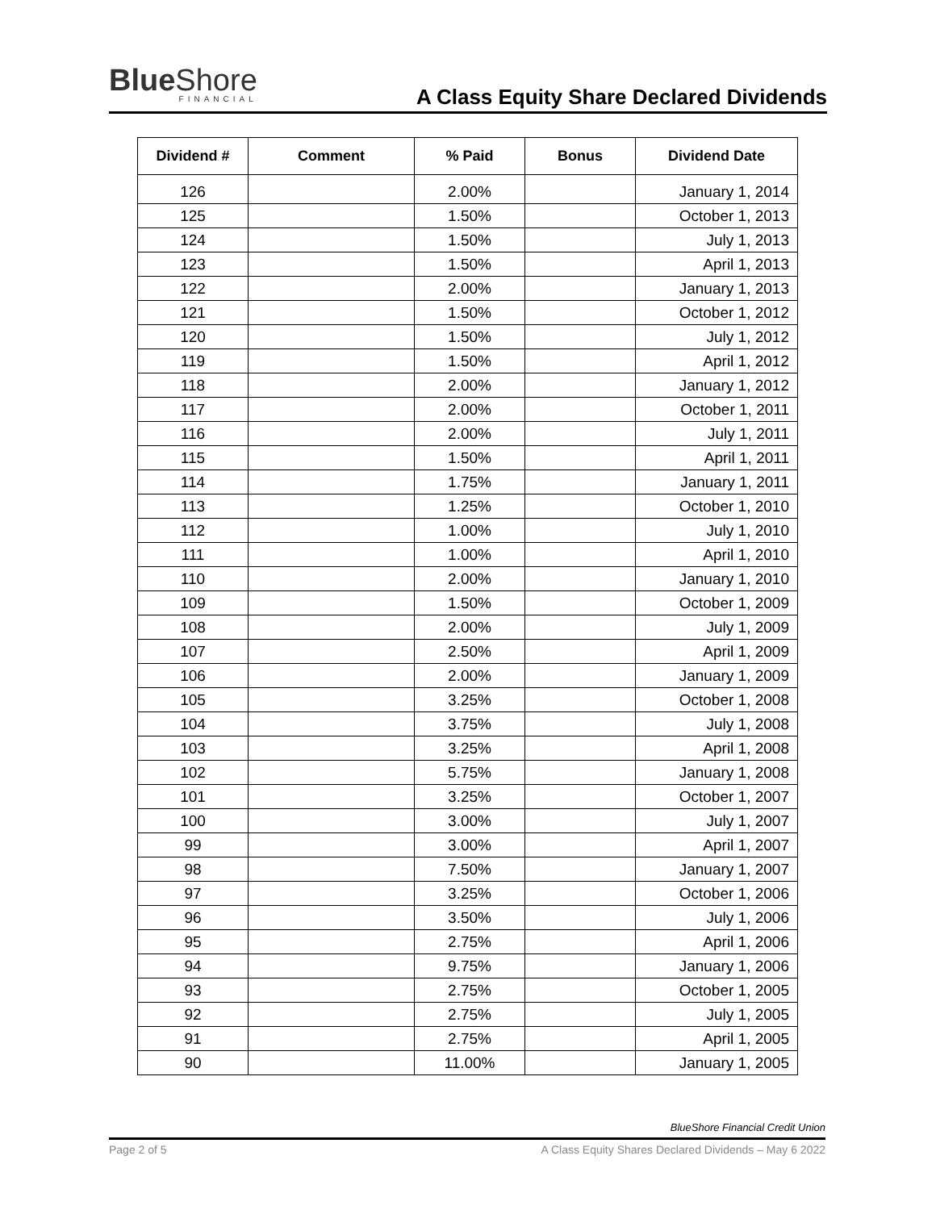Blue Shore
FINANCIAL
A Class Equity Share Declared Dividends
| Dividend # | Comment | % Paid | Bonus | Dividend Date |
| --- | --- | --- | --- | --- |
| 126 | | 2.00% | | January 1, 2014 |
| 125 | | 1.50% | | October 1, 2013 |
| 124 | | 1.50% | | July 1, 2013 |
| 123 | | 1.50% | | April 1, 2013 |
| 122 | | 2.00% | | January 1, 2013 |
| 121 | | 1.50% | | October 1, 2012 |
| 120 | | 1.50% | | July 1, 2012 |
| 119 | | 1.50% | | April 1, 2012 |
| 118 | | 2.00% | | January 1, 2012 |
| 117 | | 2.00% | | October 1, 2011 |
| 116 | | 2.00% | | July 1, 2011 |
| 115 | | 1.50% | | April 1, 2011 |
| 114 | | 1.75% | | January 1, 2011 |
| 113 | | 1.25% | | October 1, 2010 |
| 112 | | 1.00% | | July 1, 2010 |
| 111 | | 1.00% | | April 1, 2010 |
| 110 | | 2.00% | | January 1, 2010 |
| 109 | | 1.50% | | October 1, 2009 |
| 108 | | 2.00% | | July 1, 2009 |
| 107 | | 2.50% | | April 1, 2009 |
| 106 | | 2.00% | | January 1, 2009 |
| 105 | | 3.25% | | October 1, 2008 |
| 104 | | 3.75% | | July 1, 2008 |
| 103 | | 3.25% | | April 1, 2008 |
| 102 | | 5.75% | | January 1, 2008 |
| 101 | | 3.25% | | October 1, 2007 |
| 100 | | 3.00% | | July 1, 2007 |
| 99 | | 3.00% | | April 1, 2007 |
| 98 | | 7.50% | | January 1, 2007 |
| 97 | | 3.25% | | October 1, 2006 |
| 96 | | 3.50% | | July 1, 2006 |
| 95 | | 2.75% | | April 1, 2006 |
| 94 | | 9.75% | | January 1, 2006 |
| 93 | | 2.75% | | October 1, 2005 |
| 92 | | 2.75% | | July 1, 2005 |
| 91 | | 2.75% | | April 1, 2005 |
| 90 | | 11.00% | | January 1, 2005 |
BlueShore Financial Credit Union
Page 2 of 5 A Class Equity Shares Declared Dividends – May 6 2022